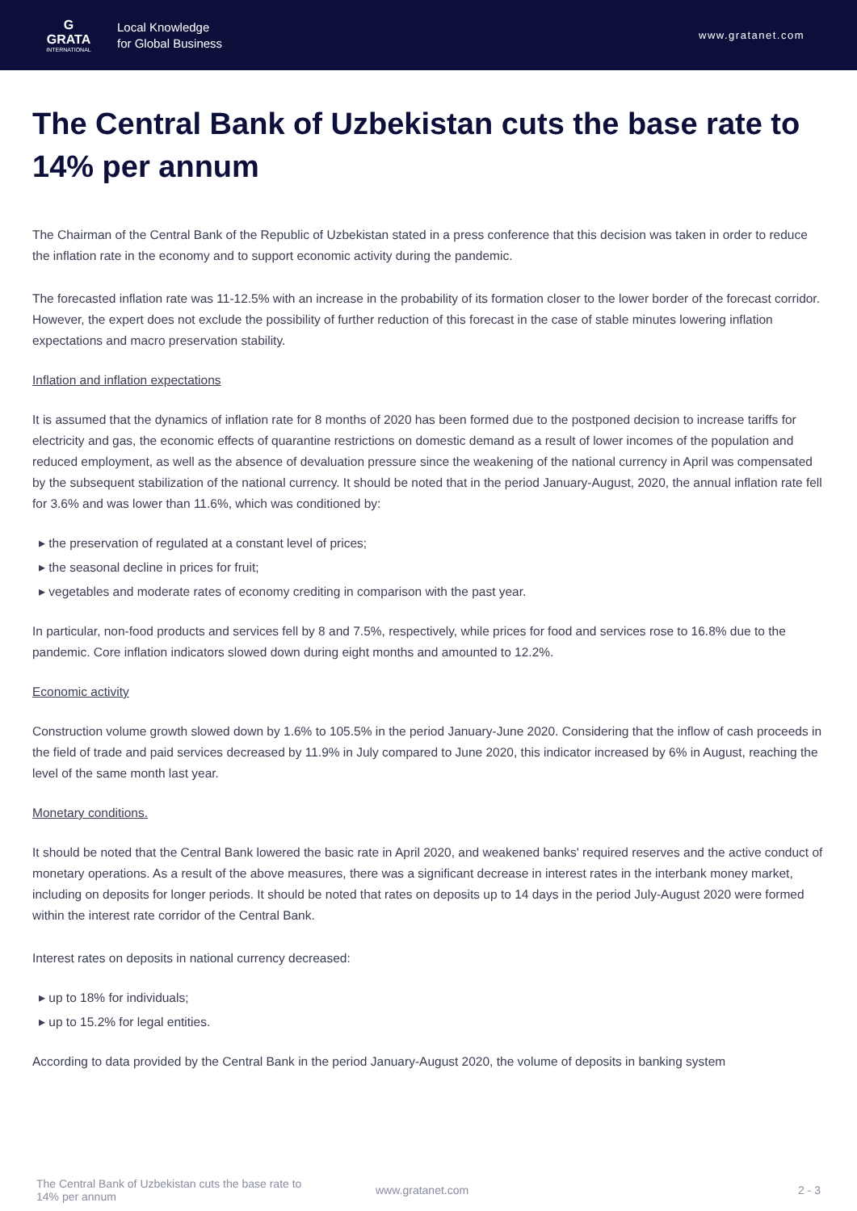G
GRATA
INTERNATIONAL
Local Knowledge
for Global Business
www.gratanet.com
The Central Bank of Uzbekistan cuts the base rate to 14% per annum
The Chairman of the Central Bank of the Republic of Uzbekistan stated in a press conference that this decision was taken in order to reduce the inflation rate in the economy and to support economic activity during the pandemic.
The forecasted inflation rate was 11-12.5% with an increase in the probability of its formation closer to the lower border of the forecast corridor. However, the expert does not exclude the possibility of further reduction of this forecast in the case of stable minutes lowering inflation expectations and macro preservation stability.
Inflation and inflation expectations
It is assumed that the dynamics of inflation rate for 8 months of 2020 has been formed due to the postponed decision to increase tariffs for electricity and gas, the economic effects of quarantine restrictions on domestic demand as a result of lower incomes of the population and reduced employment, as well as the absence of devaluation pressure since the weakening of the national currency in April was compensated by the subsequent stabilization of the national currency. It should be noted that in the period January-August, 2020, the annual inflation rate fell for 3.6% and was lower than 11.6%, which was conditioned by:
▸ the preservation of regulated at a constant level of prices;
▸ the seasonal decline in prices for fruit;
▸ vegetables and moderate rates of economy crediting in comparison with the past year.
In particular, non-food products and services fell by 8 and 7.5%, respectively, while prices for food and services rose to 16.8% due to the pandemic. Core inflation indicators slowed down during eight months and amounted to 12.2%.
Economic activity
Construction volume growth slowed down by 1.6% to 105.5% in the period January-June 2020. Considering that the inflow of cash proceeds in the field of trade and paid services decreased by 11.9% in July compared to June 2020, this indicator increased by 6% in August, reaching the level of the same month last year.
Monetary conditions.
It should be noted that the Central Bank lowered the basic rate in April 2020, and weakened banks' required reserves and the active conduct of monetary operations. As a result of the above measures, there was a significant decrease in interest rates in the interbank money market, including on deposits for longer periods. It should be noted that rates on deposits up to 14 days in the period July-August 2020 were formed within the interest rate corridor of the Central Bank.
Interest rates on deposits in national currency decreased:
▸ up to 18% for individuals;
▸ up to 15.2% for legal entities.
According to data provided by the Central Bank in the period January-August 2020, the volume of deposits in banking system
The Central Bank of Uzbekistan cuts the base rate to 14% per annum
www.gratanet.com 2 - 3